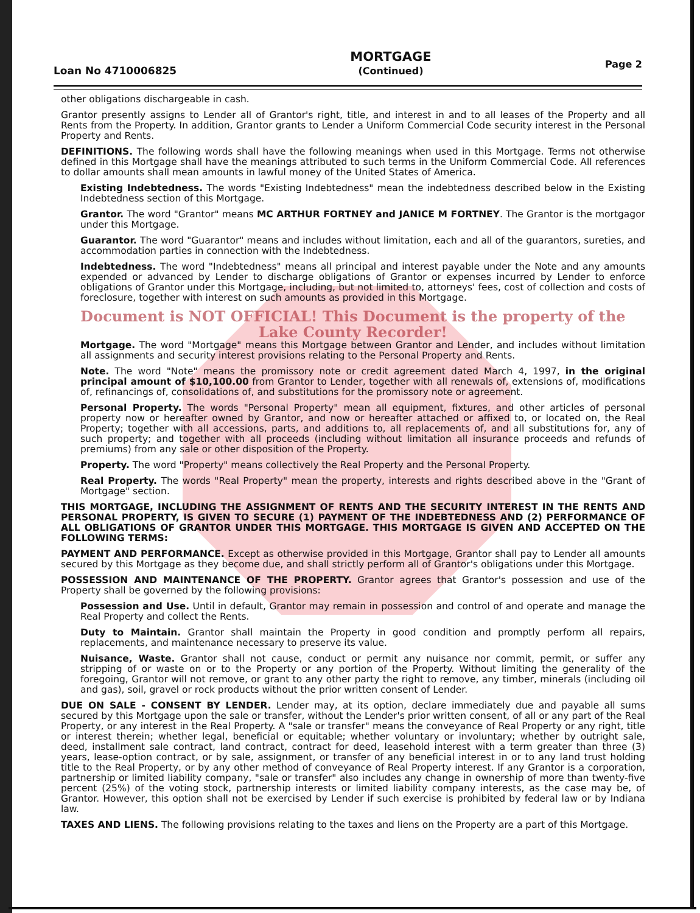Loan No 4710006825
MORTGAGE
(Continued)
Page 2
other obligations dischargeable in cash.
Grantor presently assigns to Lender all of Grantor's right, title, and interest in and to all leases of the Property and all Rents from the Property. In addition, Grantor grants to Lender a Uniform Commercial Code security interest in the Personal Property and Rents.
DEFINITIONS. The following words shall have the following meanings when used in this Mortgage. Terms not otherwise defined in this Mortgage shall have the meanings attributed to such terms in the Uniform Commercial Code. All references to dollar amounts shall mean amounts in lawful money of the United States of America.
Existing Indebtedness. The words "Existing Indebtedness" mean the indebtedness described below in the Existing Indebtedness section of this Mortgage.
Grantor. The word "Grantor" means MC ARTHUR FORTNEY and JANICE M FORTNEY. The Grantor is the mortgagor under this Mortgage.
Guarantor. The word "Guarantor" means and includes without limitation, each and all of the guarantors, sureties, and accommodation parties in connection with the Indebtedness.
Indebtedness. The word "Indebtedness" means all principal and interest payable under the Note and any amounts expended or advanced by Lender to discharge obligations of Grantor or expenses incurred by Lender to enforce obligations of Grantor under this Mortgage, including, but not limited to, attorneys' fees, cost of collection and costs of foreclosure, together with interest on such amounts as provided in this Mortgage.
Document is NOT OFFICIAL! This Document is the property of the Lake County Recorder!
Mortgage. The word "Mortgage" means this Mortgage between Grantor and Lender, and includes without limitation all assignments and security interest provisions relating to the Personal Property and Rents.
Note. The word "Note" means the promissory note or credit agreement dated March 4, 1997, in the original principal amount of $10,100.00 from Grantor to Lender, together with all renewals of, extensions of, modifications of, refinancings of, consolidations of, and substitutions for the promissory note or agreement.
Personal Property. The words "Personal Property" mean all equipment, fixtures, and other articles of personal property now or hereafter owned by Grantor, and now or hereafter attached or affixed to, or located on, the Real Property; together with all accessions, parts, and additions to, all replacements of, and all substitutions for, any of such property; and together with all proceeds (including without limitation all insurance proceeds and refunds of premiums) from any sale or other disposition of the Property.
Property. The word "Property" means collectively the Real Property and the Personal Property.
Real Property. The words "Real Property" mean the property, interests and rights described above in the "Grant of Mortgage" section.
THIS MORTGAGE, INCLUDING THE ASSIGNMENT OF RENTS AND THE SECURITY INTEREST IN THE RENTS AND PERSONAL PROPERTY, IS GIVEN TO SECURE (1) PAYMENT OF THE INDEBTEDNESS AND (2) PERFORMANCE OF ALL OBLIGATIONS OF GRANTOR UNDER THIS MORTGAGE. THIS MORTGAGE IS GIVEN AND ACCEPTED ON THE FOLLOWING TERMS:
PAYMENT AND PERFORMANCE. Except as otherwise provided in this Mortgage, Grantor shall pay to Lender all amounts secured by this Mortgage as they become due, and shall strictly perform all of Grantor's obligations under this Mortgage.
POSSESSION AND MAINTENANCE OF THE PROPERTY. Grantor agrees that Grantor's possession and use of the Property shall be governed by the following provisions:
Possession and Use. Until in default, Grantor may remain in possession and control of and operate and manage the Real Property and collect the Rents.
Duty to Maintain. Grantor shall maintain the Property in good condition and promptly perform all repairs, replacements, and maintenance necessary to preserve its value.
Nuisance, Waste. Grantor shall not cause, conduct or permit any nuisance nor commit, permit, or suffer any stripping of or waste on or to the Property or any portion of the Property. Without limiting the generality of the foregoing, Grantor will not remove, or grant to any other party the right to remove, any timber, minerals (including oil and gas), soil, gravel or rock products without the prior written consent of Lender.
DUE ON SALE - CONSENT BY LENDER. Lender may, at its option, declare immediately due and payable all sums secured by this Mortgage upon the sale or transfer, without the Lender's prior written consent, of all or any part of the Real Property, or any interest in the Real Property. A "sale or transfer" means the conveyance of Real Property or any right, title or interest therein; whether legal, beneficial or equitable; whether voluntary or involuntary; whether by outright sale, deed, installment sale contract, land contract, contract for deed, leasehold interest with a term greater than three (3) years, lease-option contract, or by sale, assignment, or transfer of any beneficial interest in or to any land trust holding title to the Real Property, or by any other method of conveyance of Real Property interest. If any Grantor is a corporation, partnership or limited liability company, "sale or transfer" also includes any change in ownership of more than twenty-five percent (25%) of the voting stock, partnership interests or limited liability company interests, as the case may be, of Grantor. However, this option shall not be exercised by Lender if such exercise is prohibited by federal law or by Indiana law.
TAXES AND LIENS. The following provisions relating to the taxes and liens on the Property are a part of this Mortgage.